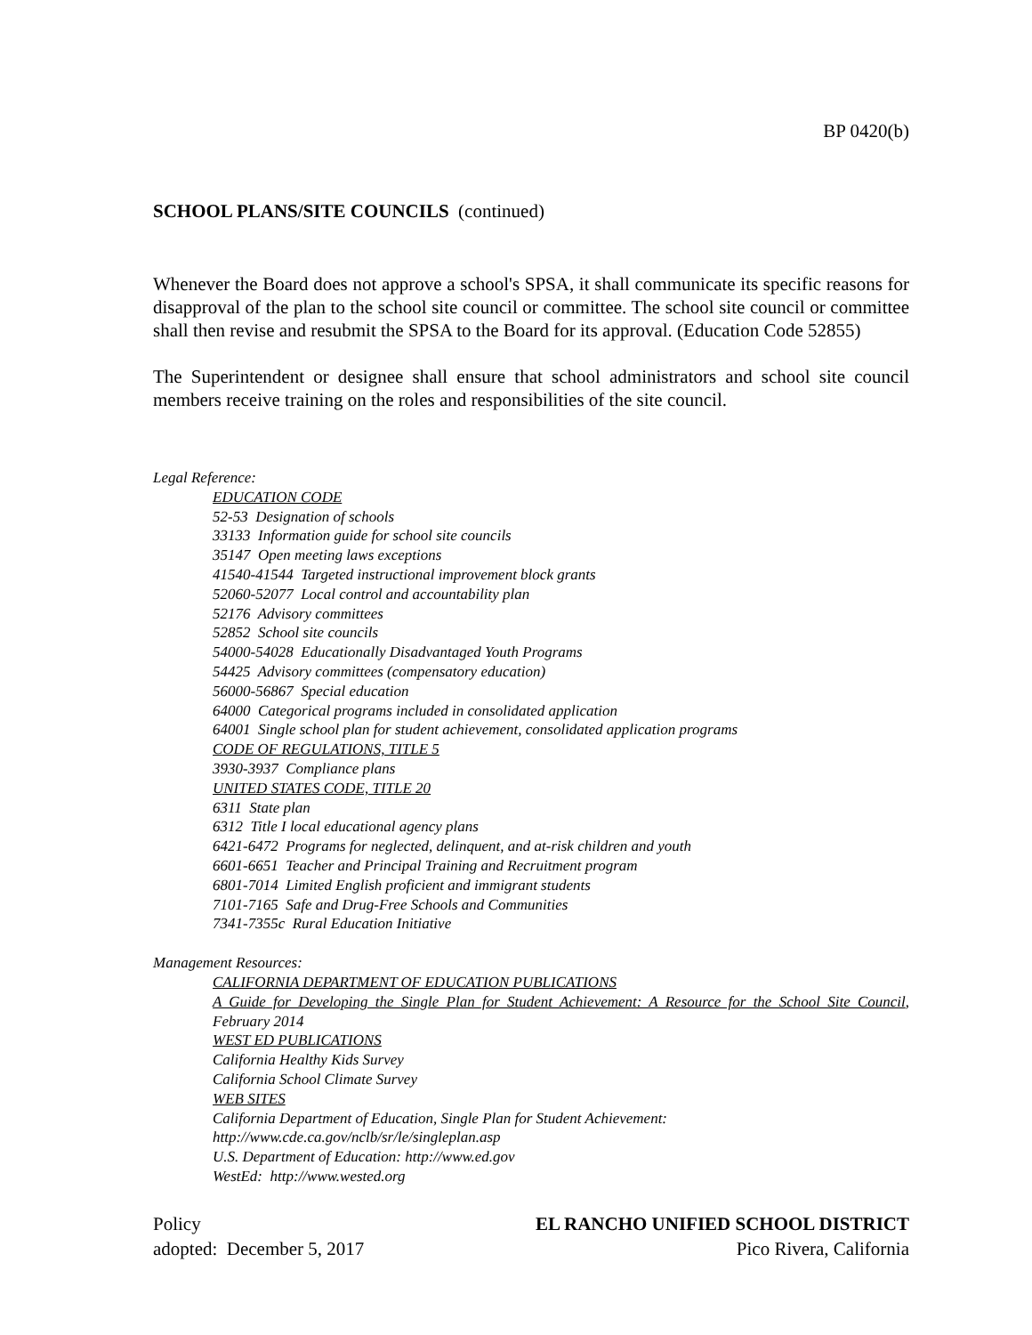BP 0420(b)
SCHOOL PLANS/SITE COUNCILS (continued)
Whenever the Board does not approve a school's SPSA, it shall communicate its specific reasons for disapproval of the plan to the school site council or committee. The school site council or committee shall then revise and resubmit the SPSA to the Board for its approval. (Education Code 52855)
The Superintendent or designee shall ensure that school administrators and school site council members receive training on the roles and responsibilities of the site council.
Legal Reference:
EDUCATION CODE
52-53 Designation of schools
33133 Information guide for school site councils
35147 Open meeting laws exceptions
41540-41544 Targeted instructional improvement block grants
52060-52077 Local control and accountability plan
52176 Advisory committees
52852 School site councils
54000-54028 Educationally Disadvantaged Youth Programs
54425 Advisory committees (compensatory education)
56000-56867 Special education
64000 Categorical programs included in consolidated application
64001 Single school plan for student achievement, consolidated application programs
CODE OF REGULATIONS, TITLE 5
3930-3937 Compliance plans
UNITED STATES CODE, TITLE 20
6311 State plan
6312 Title I local educational agency plans
6421-6472 Programs for neglected, delinquent, and at-risk children and youth
6601-6651 Teacher and Principal Training and Recruitment program
6801-7014 Limited English proficient and immigrant students
7101-7165 Safe and Drug-Free Schools and Communities
7341-7355c Rural Education Initiative
Management Resources:
CALIFORNIA DEPARTMENT OF EDUCATION PUBLICATIONS
A Guide for Developing the Single Plan for Student Achievement: A Resource for the School Site Council, February 2014
WEST ED PUBLICATIONS
California Healthy Kids Survey
California School Climate Survey
WEB SITES
California Department of Education, Single Plan for Student Achievement:
http://www.cde.ca.gov/nclb/sr/le/singleplan.asp
U.S. Department of Education: http://www.ed.gov
WestEd: http://www.wested.org
Policy
adopted: December 5, 2017
EL RANCHO UNIFIED SCHOOL DISTRICT
Pico Rivera, California